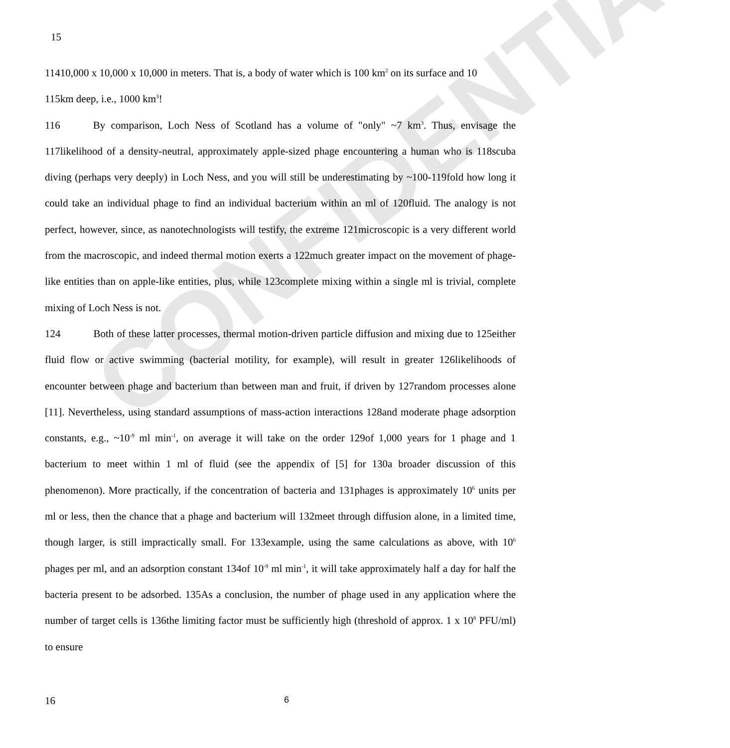CONFIDENTIAL
15
11410,000 x 10,000 x 10,000 in meters. That is, a body of water which is 100 km<sup>2</sup> on its surface and 10
115km deep, i.e., 1000 km<sup>3</sup>!
116 By comparison, Loch Ness of Scotland has a volume of "only" ~7 km<sup>3</sup>. Thus, envisage the 117likelihood of a density-neutral, approximately apple-sized phage encountering a human who is 118scuba diving (perhaps very deeply) in Loch Ness, and you will still be underestimating by ~100-119fold how long it could take an individual phage to find an individual bacterium within an ml of 120fluid. The analogy is not perfect, however, since, as nanotechnologists will testify, the extreme 121microscopic is a very different world from the macroscopic, and indeed thermal motion exerts a 122much greater impact on the movement of phage-like entities than on apple-like entities, plus, while 123complete mixing within a single ml is trivial, complete mixing of Loch Ness is not.
124 Both of these latter processes, thermal motion-driven particle diffusion and mixing due to 125either fluid flow or active swimming (bacterial motility, for example), will result in greater 126likelihoods of encounter between phage and bacterium than between man and fruit, if driven by 127random processes alone [11]. Nevertheless, using standard assumptions of mass-action interactions 128and moderate phage adsorption constants, e.g., ~10<sup>-9</sup> ml min<sup>-1</sup>, on average it will take on the order 129of 1,000 years for 1 phage and 1 bacterium to meet within 1 ml of fluid (see the appendix of [5] for 130a broader discussion of this phenomenon). More practically, if the concentration of bacteria and 131phages is approximately 10<sup>6</sup> units per ml or less, then the chance that a phage and bacterium will 132meet through diffusion alone, in a limited time, though larger, is still impractically small. For 133example, using the same calculations as above, with 10<sup>6</sup> phages per ml, and an adsorption constant 134of 10<sup>-9</sup> ml min<sup>-1</sup>, it will take approximately half a day for half the bacteria present to be adsorbed. 135As a conclusion, the number of phage used in any application where the number of target cells is 136the limiting factor must be sufficiently high (threshold of approx. 1 x 10<sup>8</sup> PFU/ml) to ensure
16 6